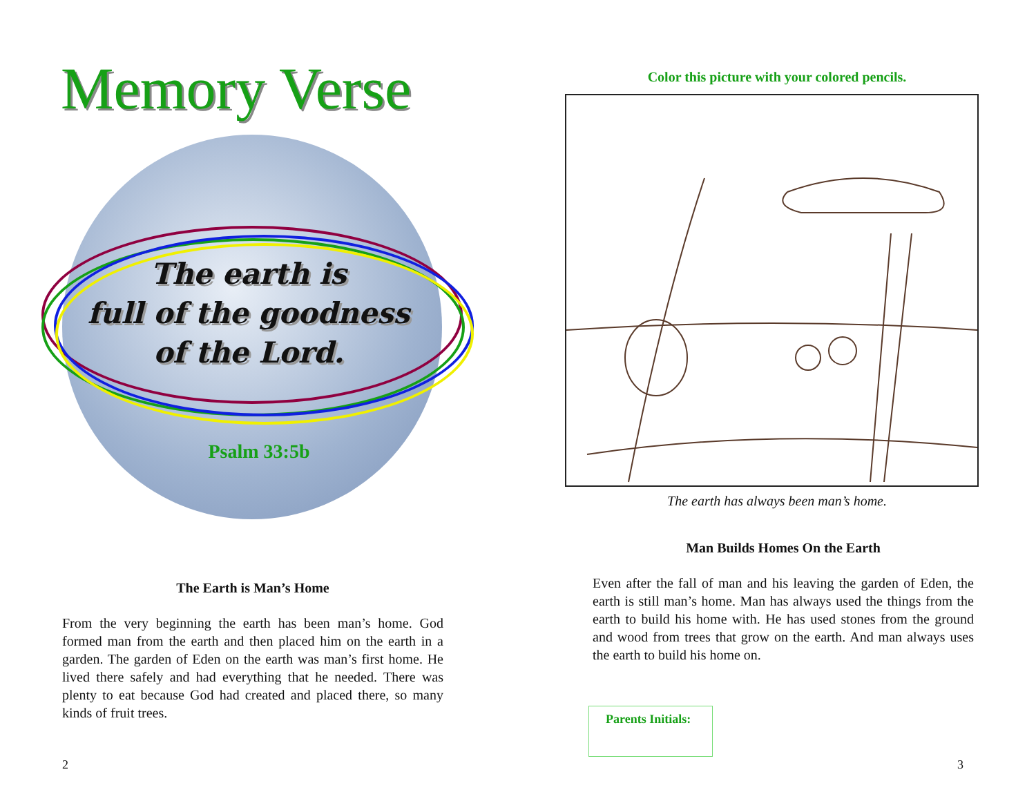Memory Verse
The earth is
full of the goodness
of the Lord.
Psalm 33:5b
The Earth is Man’s Home
From the very beginning the earth has been man’s home. God formed man from the earth and then placed him on the earth in a garden. The garden of Eden on the earth was man’s first home. He lived there safely and had everything that he needed. There was plenty to eat because God had created and placed there, so many kinds of fruit trees.
2
Color this picture with your colored pencils.
The earth has always been man’s home.
Man Builds Homes On the Earth
Even after the fall of man and his leaving the garden of Eden, the earth is still man’s home. Man has always used the things from the earth to build his home with. He has used stones from the ground and wood from trees that grow on the earth. And man always uses the earth to build his home on.
Parents Initials:
3